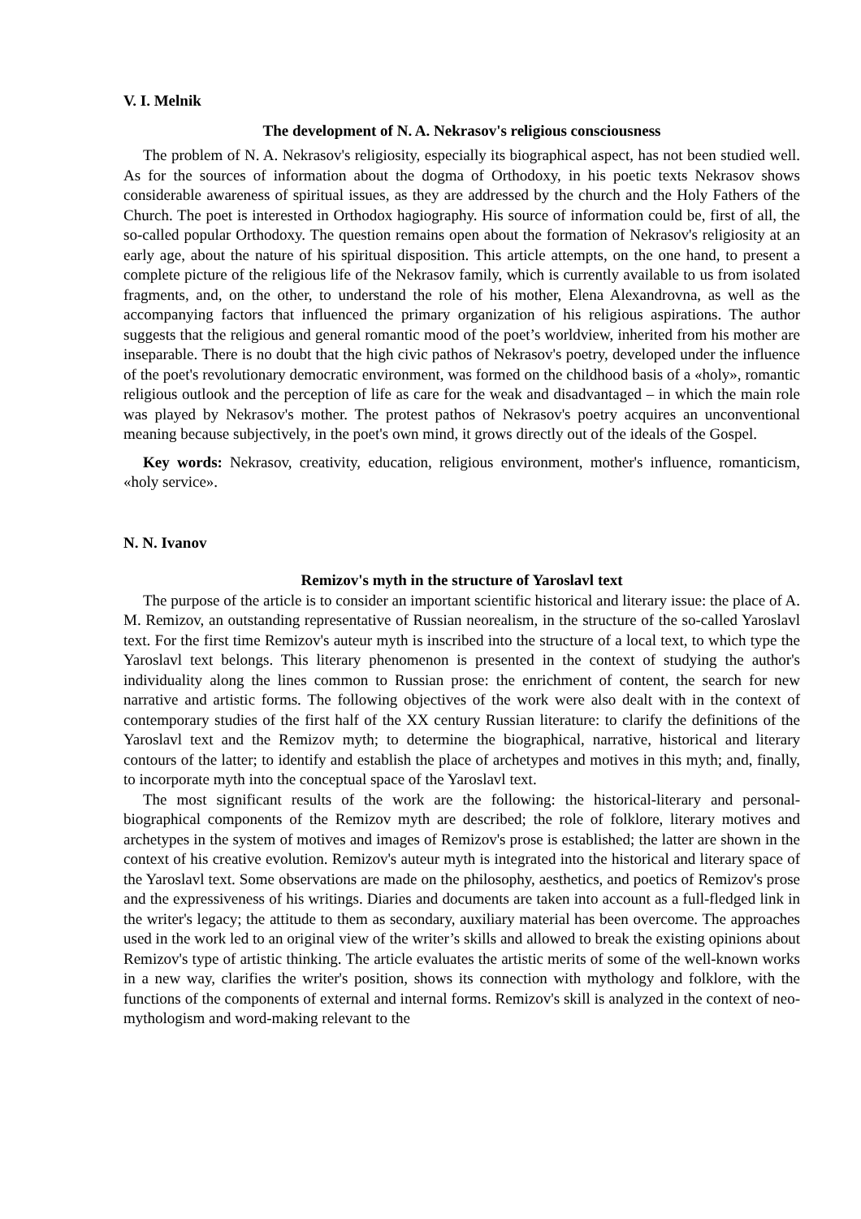V. I. Melnik
The development of N. A. Nekrasov's religious consciousness
The problem of N. A. Nekrasov's religiosity, especially its biographical aspect, has not been studied well. As for the sources of information about the dogma of Orthodoxy, in his poetic texts Nekrasov shows considerable awareness of spiritual issues, as they are addressed by the church and the Holy Fathers of the Church. The poet is interested in Orthodox hagiography. His source of information could be, first of all, the so-called popular Orthodoxy. The question remains open about the formation of Nekrasov's religiosity at an early age, about the nature of his spiritual disposition. This article attempts, on the one hand, to present a complete picture of the religious life of the Nekrasov family, which is currently available to us from isolated fragments, and, on the other, to understand the role of his mother, Elena Alexandrovna, as well as the accompanying factors that influenced the primary organization of his religious aspirations. The author suggests that the religious and general romantic mood of the poet’s worldview, inherited from his mother are inseparable. There is no doubt that the high civic pathos of Nekrasov's poetry, developed under the influence of the poet's revolutionary democratic environment, was formed on the childhood basis of a «holy», romantic religious outlook and the perception of life as care for the weak and disadvantaged – in which the main role was played by Nekrasov's mother. The protest pathos of Nekrasov's poetry acquires an unconventional meaning because subjectively, in the poet's own mind, it grows directly out of the ideals of the Gospel.
Key words: Nekrasov, creativity, education, religious environment, mother's influence, romanticism, «holy service».
N. N. Ivanov
Remizov's myth in the structure of Yaroslavl text
The purpose of the article is to consider an important scientific historical and literary issue: the place of A. M. Remizov, an outstanding representative of Russian neorealism, in the structure of the so-called Yaroslavl text. For the first time Remizov's auteur myth is inscribed into the structure of a local text, to which type the Yaroslavl text belongs. This literary phenomenon is presented in the context of studying the author's individuality along the lines common to Russian prose: the enrichment of content, the search for new narrative and artistic forms. The following objectives of the work were also dealt with in the context of contemporary studies of the first half of the XX century Russian literature: to clarify the definitions of the Yaroslavl text and the Remizov myth; to determine the biographical, narrative, historical and literary contours of the latter; to identify and establish the place of archetypes and motives in this myth; and, finally, to incorporate myth into the conceptual space of the Yaroslavl text.
The most significant results of the work are the following: the historical-literary and personal-biographical components of the Remizov myth are described; the role of folklore, literary motives and archetypes in the system of motives and images of Remizov's prose is established; the latter are shown in the context of his creative evolution. Remizov's auteur myth is integrated into the historical and literary space of the Yaroslavl text. Some observations are made on the philosophy, aesthetics, and poetics of Remizov's prose and the expressiveness of his writings. Diaries and documents are taken into account as a full-fledged link in the writer's legacy; the attitude to them as secondary, auxiliary material has been overcome. The approaches used in the work led to an original view of the writer’s skills and allowed to break the existing opinions about Remizov's type of artistic thinking. The article evaluates the artistic merits of some of the well-known works in a new way, clarifies the writer's position, shows its connection with mythology and folklore, with the functions of the components of external and internal forms. Remizov's skill is analyzed in the context of neo-mythologism and word-making relevant to the